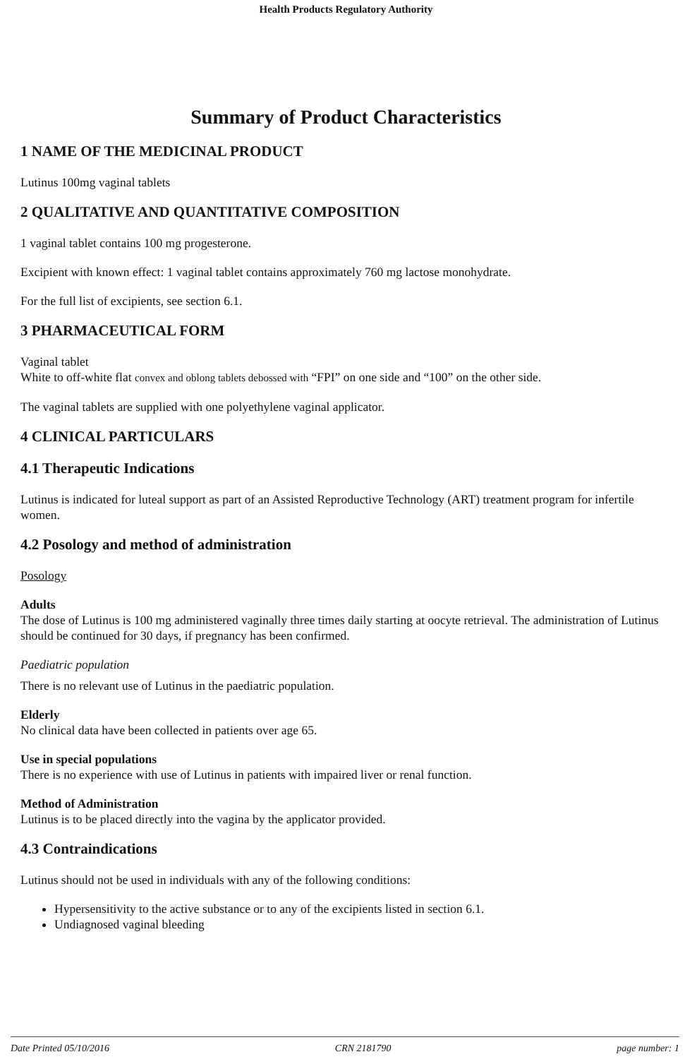Health Products Regulatory Authority
Summary of Product Characteristics
1 NAME OF THE MEDICINAL PRODUCT
Lutinus 100mg vaginal tablets
2 QUALITATIVE AND QUANTITATIVE COMPOSITION
1 vaginal tablet contains 100 mg progesterone.
Excipient with known effect: 1 vaginal tablet contains approximately 760 mg lactose monohydrate.
For the full list of excipients, see section 6.1.
3 PHARMACEUTICAL FORM
Vaginal tablet
White to off-white flat convex and oblong tablets debossed with “FPI” on one side and “100” on the other side.
The vaginal tablets are supplied with one polyethylene vaginal applicator.
4 CLINICAL PARTICULARS
4.1 Therapeutic Indications
Lutinus is indicated for luteal support as part of an Assisted Reproductive Technology (ART) treatment program for infertile women.
4.2 Posology and method of administration
Posology
Adults
The dose of Lutinus is 100 mg administered vaginally three times daily starting at oocyte retrieval. The administration of Lutinus should be continued for 30 days, if pregnancy has been confirmed.
Paediatric population
There is no relevant use of Lutinus in the paediatric population.
Elderly
No clinical data have been collected in patients over age 65.
Use in special populations
There is no experience with use of Lutinus in patients with impaired liver or renal function.
Method of Administration
Lutinus is to be placed directly into the vagina by the applicator provided.
4.3 Contraindications
Lutinus should not be used in individuals with any of the following conditions:
Hypersensitivity to the active substance or to any of the excipients listed in section 6.1.
Undiagnosed vaginal bleeding
Date Printed 05/10/2016 CRN 2181790 page number: 1